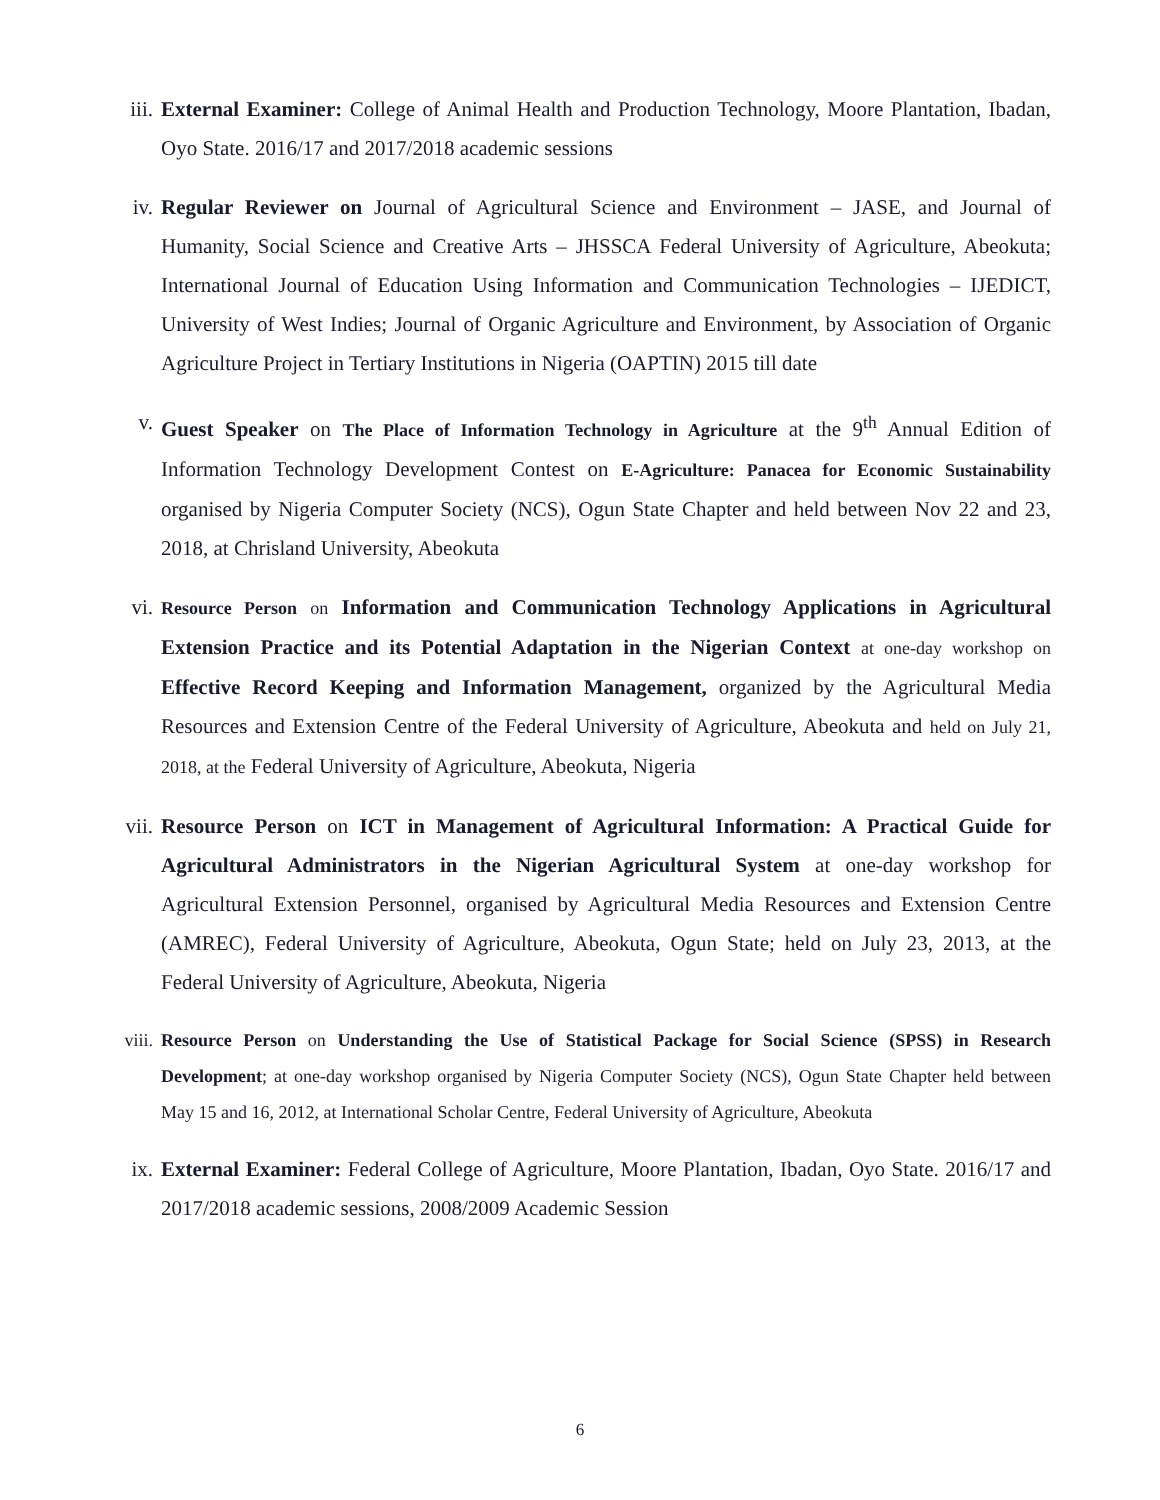iii. External Examiner: College of Animal Health and Production Technology, Moore Plantation, Ibadan, Oyo State. 2016/17 and 2017/2018 academic sessions
iv. Regular Reviewer on Journal of Agricultural Science and Environment – JASE, and Journal of Humanity, Social Science and Creative Arts – JHSSCA Federal University of Agriculture, Abeokuta; International Journal of Education Using Information and Communication Technologies – IJEDICT, University of West Indies; Journal of Organic Agriculture and Environment, by Association of Organic Agriculture Project in Tertiary Institutions in Nigeria (OAPTIN) 2015 till date
v. Guest Speaker on The Place of Information Technology in Agriculture at the 9<sup>th</sup> Annual Edition of Information Technology Development Contest on E-Agriculture: Panacea for Economic Sustainability organised by Nigeria Computer Society (NCS), Ogun State Chapter and held between Nov 22 and 23, 2018, at Chrisland University, Abeokuta
vi.
Resource Person on Information and Communication Technology Applications in Agricultural Extension Practice and its Potential Adaptation in the Nigerian Context at one-day workshop on Effective Record Keeping and Information Management, organized by the Agricultural Media Resources and Extension Centre of the Federal University of Agriculture, Abeokuta and held on July 21, 2018, at the Federal University of Agriculture, Abeokuta, Nigeria
vii. Resource Person on ICT in Management of Agricultural Information: A Practical Guide for Agricultural Administrators in the Nigerian Agricultural System at one-day workshop for Agricultural Extension Personnel, organised by Agricultural Media Resources and Extension Centre (AMREC), Federal University of Agriculture, Abeokuta, Ogun State; held on July 23, 2013, at the Federal University of Agriculture, Abeokuta, Nigeria
viii.
Resource Person on Understanding the Use of Statistical Package for Social Science (SPSS) in Research Development; at one-day workshop organised by Nigeria Computer Society (NCS), Ogun State Chapter held between May 15 and 16, 2012, at International Scholar Centre, Federal University of Agriculture, Abeokuta
ix. External Examiner: Federal College of Agriculture, Moore Plantation, Ibadan, Oyo State. 2016/17 and 2017/2018 academic sessions, 2008/2009 Academic Session
6